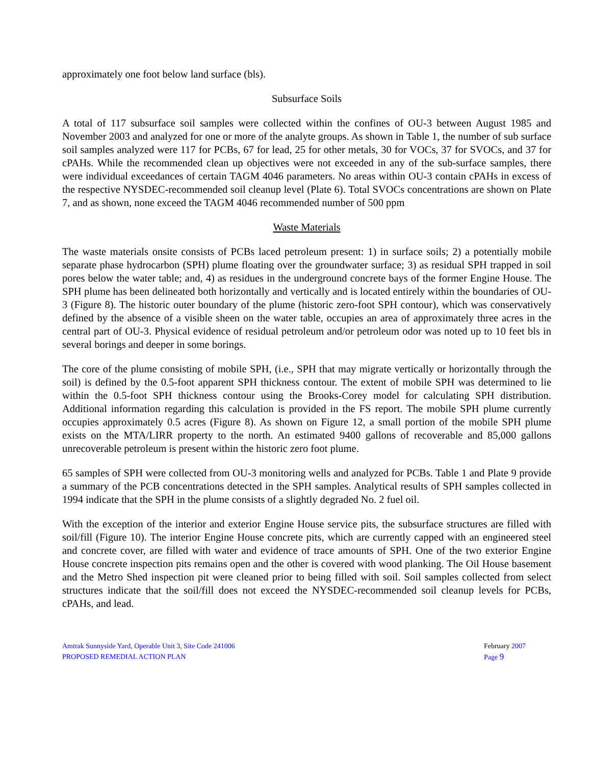approximately one foot below land surface (bls).
Subsurface Soils
A total of 117 subsurface soil samples were collected within the confines of OU-3 between August 1985 and November 2003 and analyzed for one or more of the analyte groups. As shown in Table 1, the number of sub surface soil samples analyzed were 117 for PCBs, 67 for lead, 25 for other metals, 30 for VOCs, 37 for SVOCs, and 37 for cPAHs. While the recommended clean up objectives were not exceeded in any of the sub-surface samples, there were individual exceedances of certain TAGM 4046 parameters. No areas within OU-3 contain cPAHs in excess of the respective NYSDEC-recommended soil cleanup level (Plate 6). Total SVOCs concentrations are shown on Plate 7, and as shown, none exceed the TAGM 4046 recommended number of 500 ppm
Waste Materials
The waste materials onsite consists of PCBs laced petroleum present: 1) in surface soils; 2) a potentially mobile separate phase hydrocarbon (SPH) plume floating over the groundwater surface; 3) as residual SPH trapped in soil pores below the water table; and, 4) as residues in the underground concrete bays of the former Engine House. The SPH plume has been delineated both horizontally and vertically and is located entirely within the boundaries of OU-3 (Figure 8). The historic outer boundary of the plume (historic zero-foot SPH contour), which was conservatively defined by the absence of a visible sheen on the water table, occupies an area of approximately three acres in the central part of OU-3. Physical evidence of residual petroleum and/or petroleum odor was noted up to 10 feet bls in several borings and deeper in some borings.
The core of the plume consisting of mobile SPH, (i.e., SPH that may migrate vertically or horizontally through the soil) is defined by the 0.5-foot apparent SPH thickness contour. The extent of mobile SPH was determined to lie within the 0.5-foot SPH thickness contour using the Brooks-Corey model for calculating SPH distribution. Additional information regarding this calculation is provided in the FS report. The mobile SPH plume currently occupies approximately 0.5 acres (Figure 8). As shown on Figure 12, a small portion of the mobile SPH plume exists on the MTA/LIRR property to the north. An estimated 9400 gallons of recoverable and 85,000 gallons unrecoverable petroleum is present within the historic zero foot plume.
65 samples of SPH were collected from OU-3 monitoring wells and analyzed for PCBs. Table 1 and Plate 9 provide a summary of the PCB concentrations detected in the SPH samples. Analytical results of SPH samples collected in 1994 indicate that the SPH in the plume consists of a slightly degraded No. 2 fuel oil.
With the exception of the interior and exterior Engine House service pits, the subsurface structures are filled with soil/fill (Figure 10). The interior Engine House concrete pits, which are currently capped with an engineered steel and concrete cover, are filled with water and evidence of trace amounts of SPH. One of the two exterior Engine House concrete inspection pits remains open and the other is covered with wood planking. The Oil House basement and the Metro Shed inspection pit were cleaned prior to being filled with soil. Soil samples collected from select structures indicate that the soil/fill does not exceed the NYSDEC-recommended soil cleanup levels for PCBs, cPAHs, and lead.
Amtrak Sunnyside Yard, Operable Unit 3, Site Code 241006
PROPOSED REMEDIAL ACTION PLAN
February 2007
Page 9